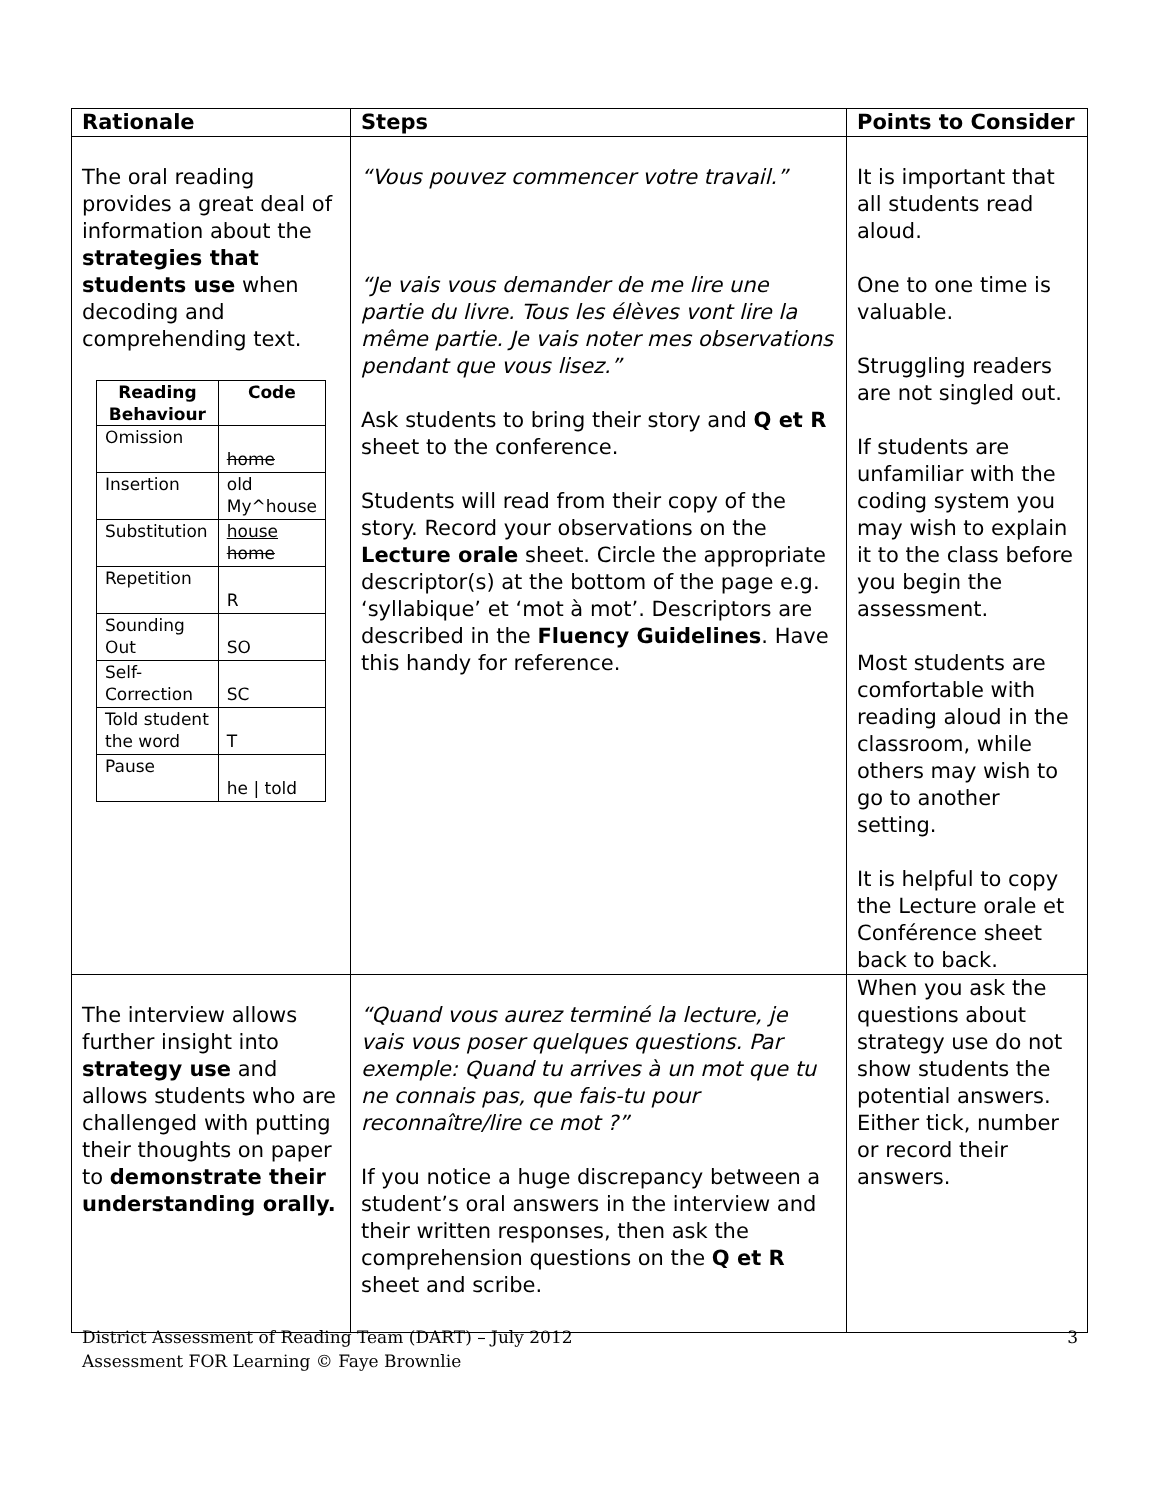| Rationale | Steps | Points to Consider |
| --- | --- | --- |
| The oral reading provides a great deal of information about the strategies that students use when decoding and comprehending text. / Reading Behaviour / Code / / --- / --- / / Omission / home / / Insertion / old My^house / / Substitution / house home / / Repetition / R / / Sounding Out / SO / / Self-Correction / SC / / Told student the word / T / / Pause / he / told / | “Vous pouvez commencer votre travail.” “Je vais vous demander de me lire une partie du livre. Tous les élèves vont lire la même partie. Je vais noter mes observations pendant que vous lisez.” Ask students to bring their story and Q et R sheet to the conference. Students will read from their copy of the story. Record your observations on the Lecture orale sheet. Circle the appropriate descriptor(s) at the bottom of the page e.g. ‘syllabique’ et ‘mot à mot’. Descriptors are described in the Fluency Guidelines . Have this handy for reference. | It is important that all students read aloud. One to one time is valuable. Struggling readers are not singled out. If students are unfamiliar with the coding system you may wish to explain it to the class before you begin the assessment. Most students are comfortable with reading aloud in the classroom, while others may wish to go to another setting. It is helpful to copy the Lecture orale et Conférence sheet back to back. |
| The interview allows further insight into strategy use and allows students who are challenged with putting their thoughts on paper to demonstrate their understanding orally. | “Quand vous aurez terminé la lecture, je vais vous poser quelques questions. Par exemple: Quand tu arrives à un mot que tu ne connais pas, que fais-tu pour reconnaître/lire ce mot ?” If you notice a huge discrepancy between a student’s oral answers in the interview and their written responses, then ask the comprehension questions on the Q et R sheet and scribe. | When you ask the questions about strategy use do not show students the potential answers. Either tick, number or record their answers. |
District Assessment of Reading Team (DART) – July 2012
Assessment FOR Learning © Faye Brownlie
3